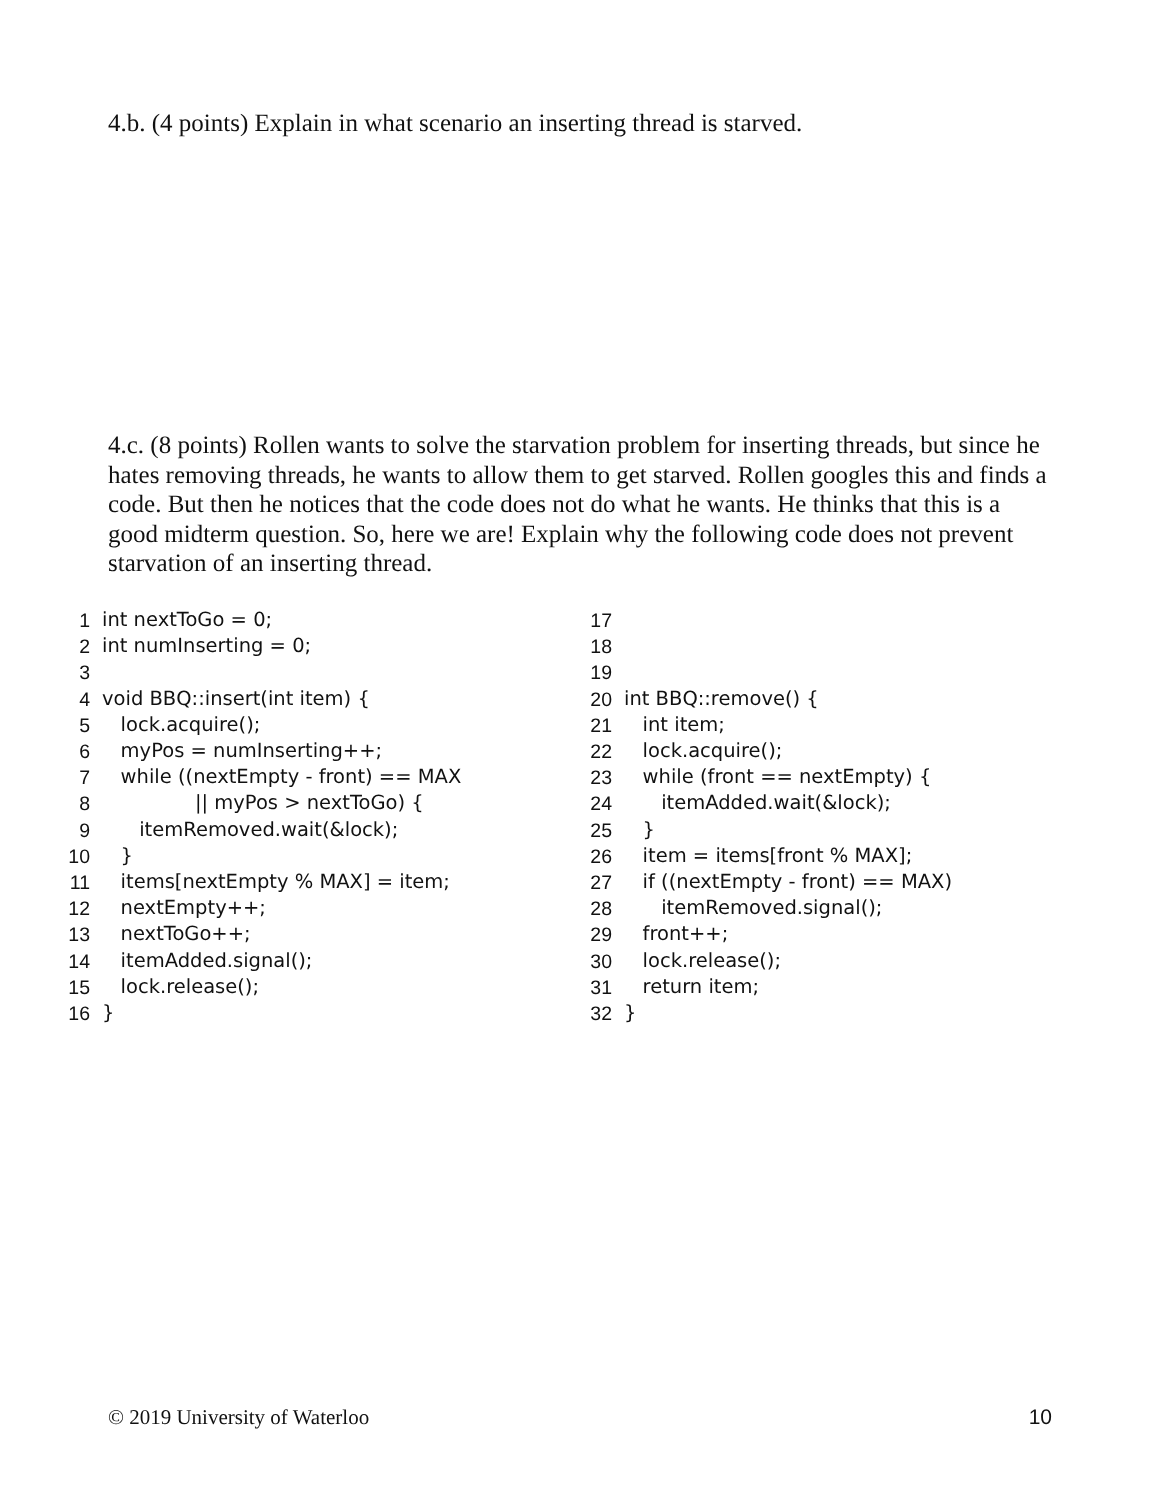4.b. (4 points) Explain in what scenario an inserting thread is starved.
4.c. (8 points) Rollen wants to solve the starvation problem for inserting threads, but since he hates removing threads, he wants to allow them to get starved. Rollen googles this and finds a code. But then he notices that the code does not do what he wants. He thinks that this is a good midterm question. So, here we are! Explain why the following code does not prevent starvation of an inserting thread.
1 int nextToGo = 0;
2 int numInserting = 0;
3
4 void BBQ::insert(int item) {
5 lock.acquire();
6 myPos = numInserting++;
7 while ((nextEmpty - front) == MAX
8 || myPos > nextToGo) {
9 itemRemoved.wait(&lock);
10 }
11 items[nextEmpty % MAX] = item;
12 nextEmpty++;
13 nextToGo++;
14 itemAdded.signal();
15 lock.release();
16 }
17
18
19
20 int BBQ::remove() {
21 int item;
22 lock.acquire();
23 while (front == nextEmpty) {
24 itemAdded.wait(&lock);
25 }
26 item = items[front % MAX];
27 if ((nextEmpty - front) == MAX)
28 itemRemoved.signal();
29 front++;
30 lock.release();
31 return item;
32 }
© 2019 University of Waterloo 10